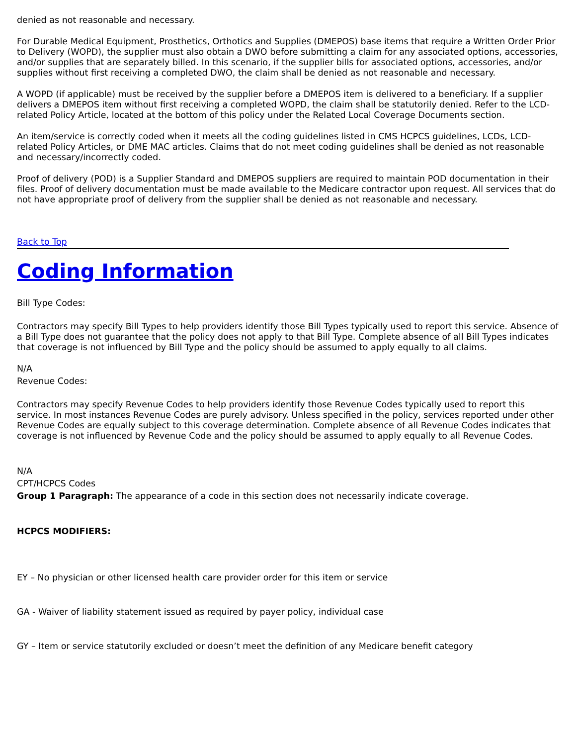denied as not reasonable and necessary.
For Durable Medical Equipment, Prosthetics, Orthotics and Supplies (DMEPOS) base items that require a Written Order Prior to Delivery (WOPD), the supplier must also obtain a DWO before submitting a claim for any associated options, accessories, and/or supplies that are separately billed. In this scenario, if the supplier bills for associated options, accessories, and/or supplies without first receiving a completed DWO, the claim shall be denied as not reasonable and necessary.
A WOPD (if applicable) must be received by the supplier before a DMEPOS item is delivered to a beneficiary. If a supplier delivers a DMEPOS item without first receiving a completed WOPD, the claim shall be statutorily denied. Refer to the LCD-related Policy Article, located at the bottom of this policy under the Related Local Coverage Documents section.
An item/service is correctly coded when it meets all the coding guidelines listed in CMS HCPCS guidelines, LCDs, LCD-related Policy Articles, or DME MAC articles. Claims that do not meet coding guidelines shall be denied as not reasonable and necessary/incorrectly coded.
Proof of delivery (POD) is a Supplier Standard and DMEPOS suppliers are required to maintain POD documentation in their files. Proof of delivery documentation must be made available to the Medicare contractor upon request. All services that do not have appropriate proof of delivery from the supplier shall be denied as not reasonable and necessary.
Back to Top
Coding Information
Bill Type Codes:
Contractors may specify Bill Types to help providers identify those Bill Types typically used to report this service. Absence of a Bill Type does not guarantee that the policy does not apply to that Bill Type. Complete absence of all Bill Types indicates that coverage is not influenced by Bill Type and the policy should be assumed to apply equally to all claims.
N/A
Revenue Codes:
Contractors may specify Revenue Codes to help providers identify those Revenue Codes typically used to report this service. In most instances Revenue Codes are purely advisory. Unless specified in the policy, services reported under other Revenue Codes are equally subject to this coverage determination. Complete absence of all Revenue Codes indicates that coverage is not influenced by Revenue Code and the policy should be assumed to apply equally to all Revenue Codes.
N/A
CPT/HCPCS Codes
Group 1 Paragraph: The appearance of a code in this section does not necessarily indicate coverage.
HCPCS MODIFIERS:
EY – No physician or other licensed health care provider order for this item or service
GA - Waiver of liability statement issued as required by payer policy, individual case
GY – Item or service statutorily excluded or doesn’t meet the definition of any Medicare benefit category